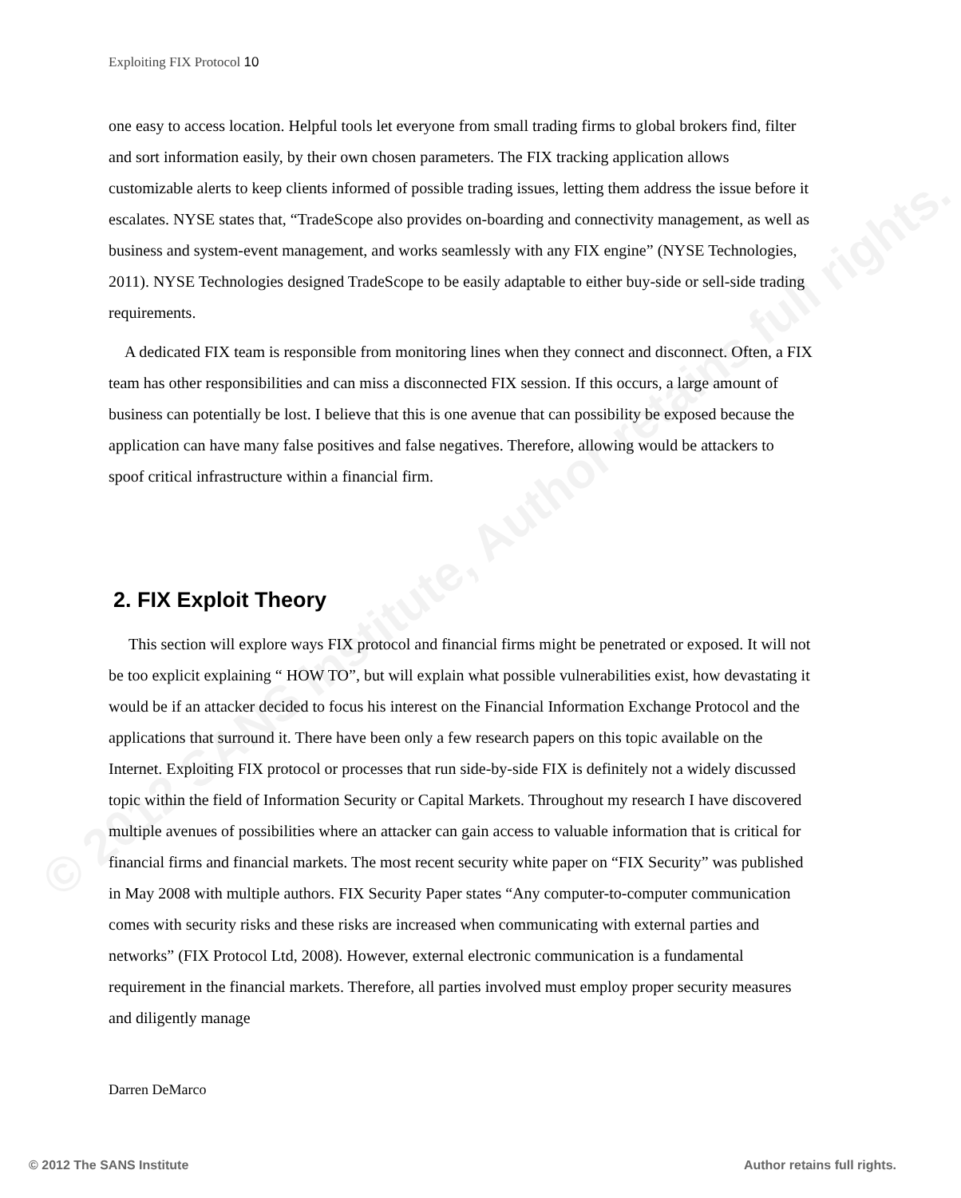© 2012 SANS Institute, Author retains full rights.
Exploiting FIX Protocol 10
one easy to access location. Helpful tools let everyone from small trading firms to global brokers find, filter and sort information easily, by their own chosen parameters. The FIX tracking application allows customizable alerts to keep clients informed of possible trading issues, letting them address the issue before it escalates. NYSE states that, “TradeScope also provides on-boarding and connectivity management, as well as business and system-event management, and works seamlessly with any FIX engine” (NYSE Technologies, 2011). NYSE Technologies designed TradeScope to be easily adaptable to either buy-side or sell-side trading requirements.
A dedicated FIX team is responsible from monitoring lines when they connect and disconnect. Often, a FIX team has other responsibilities and can miss a disconnected FIX session. If this occurs, a large amount of business can potentially be lost. I believe that this is one avenue that can possibility be exposed because the application can have many false positives and false negatives. Therefore, allowing would be attackers to spoof critical infrastructure within a financial firm.
2. FIX Exploit Theory
This section will explore ways FIX protocol and financial firms might be penetrated or exposed. It will not be too explicit explaining “ HOW TO”, but will explain what possible vulnerabilities exist, how devastating it would be if an attacker decided to focus his interest on the Financial Information Exchange Protocol and the applications that surround it. There have been only a few research papers on this topic available on the Internet. Exploiting FIX protocol or processes that run side-by-side FIX is definitely not a widely discussed topic within the field of Information Security or Capital Markets. Throughout my research I have discovered multiple avenues of possibilities where an attacker can gain access to valuable information that is critical for financial firms and financial markets. The most recent security white paper on “FIX Security” was published in May 2008 with multiple authors. FIX Security Paper states “Any computer-to-computer communication comes with security risks and these risks are increased when communicating with external parties and networks” (FIX Protocol Ltd, 2008). However, external electronic communication is a fundamental requirement in the financial markets. Therefore, all parties involved must employ proper security measures and diligently manage
Darren DeMarco
© 2012 The SANS Institute Author retains full rights.